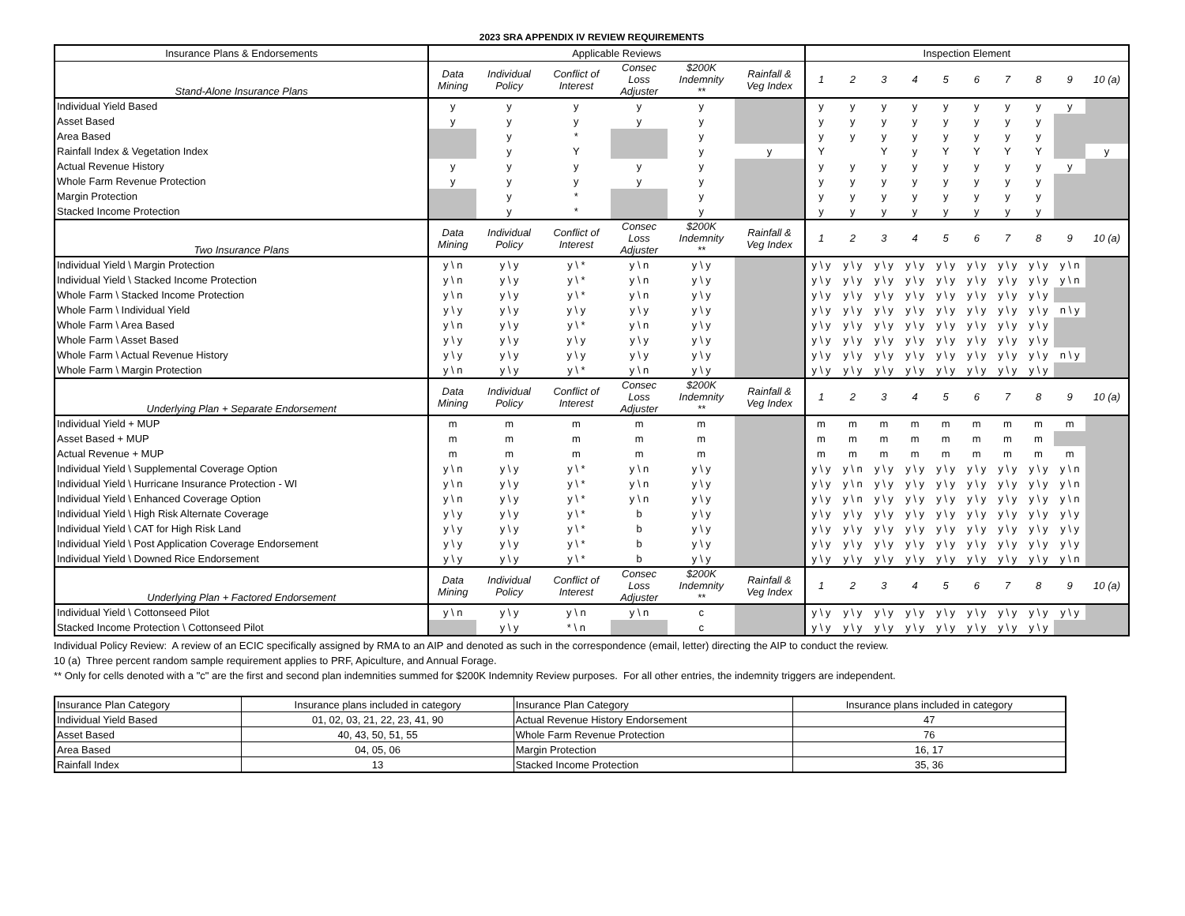2023 SRA APPENDIX IV REVIEW REQUIREMENTS
| Insurance Plans & Endorsements | Applicable Reviews | | | | | | Inspection Element | | | | | | | | | |
| Stand-Alone Insurance Plans | Data Mining | Individual Policy | Conflict of Interest | Consec Loss Adjuster | $200K Indemnity ** | Rainfall & Veg Index | 1 | 2 | 3 | 4 | 5 | 6 | 7 | 8 | 9 | 10 (a) |
| Individual Yield Based | y | y | y | y | y | | y | y | y | y | y | y | y | y | y | |
| Asset Based | y | y | y | y | y | | y | y | y | y | y | y | y | y | | |
| Area Based | | y | * | | y | | y | y | y | y | y | y | y | y | | |
| Rainfall Index & Vegetation Index | | y | Y | | y | y | Y | | Y | y | Y | Y | Y | Y | | y |
| Actual Revenue History | y | y | y | y | y | | y | y | y | y | y | y | y | y | y | |
| Whole Farm Revenue Protection | y | y | y | y | y | | y | y | y | y | y | y | y | y | | |
| Margin Protection | | y | * | | y | | y | y | y | y | y | y | y | y | | |
| Stacked Income Protection | | y | * | | y | | y | y | y | y | y | y | y | y | | |
| Two Insurance Plans | Data Mining | Individual Policy | Conflict of Interest | Consec Loss Adjuster | $200K Indemnity ** | Rainfall & Veg Index | 1 | 2 | 3 | 4 | 5 | 6 | 7 | 8 | 9 | 10 (a) |
| Individual Yield \ Margin Protection | y \ n | y \ y | y \ * | y \ n | y \ y | | y \ y | y \ y | y \ y | y \ y | y \ y | y \ y | y \ y | y \ y | y \ n | |
| Individual Yield \ Stacked Income Protection | y \ n | y \ y | y \ * | y \ n | y \ y | | y \ y | y \ y | y \ y | y \ y | y \ y | y \ y | y \ y | y \ y | y \ n | |
| Whole Farm \ Stacked Income Protection | y \ n | y \ y | y \ * | y \ n | y \ y | | y \ y | y \ y | y \ y | y \ y | y \ y | y \ y | y \ y | y \ y | | |
| Whole Farm \ Individual Yield | y \ y | y \ y | y \ y | y \ y | y \ y | | y \ y | y \ y | y \ y | y \ y | y \ y | y \ y | y \ y | y \ y | n \ y | |
| Whole Farm \ Area Based | y \ n | y \ y | y \ * | y \ n | y \ y | | y \ y | y \ y | y \ y | y \ y | y \ y | y \ y | y \ y | y \ y | | |
| Whole Farm \ Asset Based | y \ y | y \ y | y \ y | y \ y | y \ y | | y \ y | y \ y | y \ y | y \ y | y \ y | y \ y | y \ y | y \ y | | |
| Whole Farm \ Actual Revenue History | y \ y | y \ y | y \ y | y \ y | y \ y | | y \ y | y \ y | y \ y | y \ y | y \ y | y \ y | y \ y | y \ y | n \ y | |
| Whole Farm \ Margin Protection | y \ n | y \ y | y \ * | y \ n | y \ y | | y \ y | y \ y | y \ y | y \ y | y \ y | y \ y | y \ y | y \ y | | |
| Underlying Plan + Separate Endorsement | Data Mining | Individual Policy | Conflict of Interest | Consec Loss Adjuster | $200K Indemnity ** | Rainfall & Veg Index | 1 | 2 | 3 | 4 | 5 | 6 | 7 | 8 | 9 | 10 (a) |
| Individual Yield + MUP | m | m | m | m | m | | m | m | m | m | m | m | m | m | m | |
| Asset Based + MUP | m | m | m | m | m | | m | m | m | m | m | m | m | m | | |
| Actual Revenue + MUP | m | m | m | m | m | | m | m | m | m | m | m | m | m | m | |
| Individual Yield \ Supplemental Coverage Option | y \ n | y \ y | y \ * | y \ n | y \ y | | y \ y | y \ n | y \ y | y \ y | y \ y | y \ y | y \ y | y \ y | y \ n | |
| Individual Yield \ Hurricane Insurance Protection - WI | y \ n | y \ y | y \ * | y \ n | y \ y | | y \ y | y \ n | y \ y | y \ y | y \ y | y \ y | y \ y | y \ y | y \ n | |
| Individual Yield \ Enhanced Coverage Option | y \ n | y \ y | y \ * | y \ n | y \ y | | y \ y | y \ n | y \ y | y \ y | y \ y | y \ y | y \ y | y \ y | y \ n | |
| Individual Yield \ High Risk Alternate Coverage | y \ y | y \ y | y \ * | b | y \ y | | y \ y | y \ y | y \ y | y \ y | y \ y | y \ y | y \ y | y \ y | y \ y | |
| Individual Yield \ CAT for High Risk Land | y \ y | y \ y | y \ * | b | y \ y | | y \ y | y \ y | y \ y | y \ y | y \ y | y \ y | y \ y | y \ y | y \ y | |
| Individual Yield \ Post Application Coverage Endorsement | y \ y | y \ y | y \ * | b | y \ y | | y \ y | y \ y | y \ y | y \ y | y \ y | y \ y | y \ y | y \ y | y \ y | |
| Individual Yield \ Downed Rice Endorsement | y \ y | y \ y | y \ * | b | y \ y | | y \ y | y \ y | y \ y | y \ y | y \ y | y \ y | y \ y | y \ y | y \ n | |
| Underlying Plan + Factored Endorsement | Data Mining | Individual Policy | Conflict of Interest | Consec Loss Adjuster | $200K Indemnity ** | Rainfall & Veg Index | 1 | 2 | 3 | 4 | 5 | 6 | 7 | 8 | 9 | 10 (a) |
| Individual Yield \ Cottonseed Pilot | y \ n | y \ y | y \ n | y \ n | c | | y \ y | y \ y | y \ y | y \ y | y \ y | y \ y | y \ y | y \ y | y \ y | |
| Stacked Income Protection \ Cottonseed Pilot | | y \ y | * \ n | | c | | y \ y | y \ y | y \ y | y \ y | y \ y | y \ y | y \ y | y \ y | | |
Individual Policy Review: A review of an ECIC specifically assigned by RMA to an AIP and denoted as such in the correspondence (email, letter) directing the AIP to conduct the review.
10 (a) Three percent random sample requirement applies to PRF, Apiculture, and Annual Forage.
** Only for cells denoted with a "c" are the first and second plan indemnities summed for $200K Indemnity Review purposes. For all other entries, the indemnity triggers are independent.
| Insurance Plan Category | Insurance plans included in category | Insurance Plan Category | Insurance plans included in category |
| Individual Yield Based | 01, 02, 03, 21, 22, 23, 41, 90 | Actual Revenue History Endorsement | 47 |
| Asset Based | 40, 43, 50, 51, 55 | Whole Farm Revenue Protection | 76 |
| Area Based | 04, 05, 06 | Margin Protection | 16, 17 |
| Rainfall Index | 13 | Stacked Income Protection | 35, 36 |